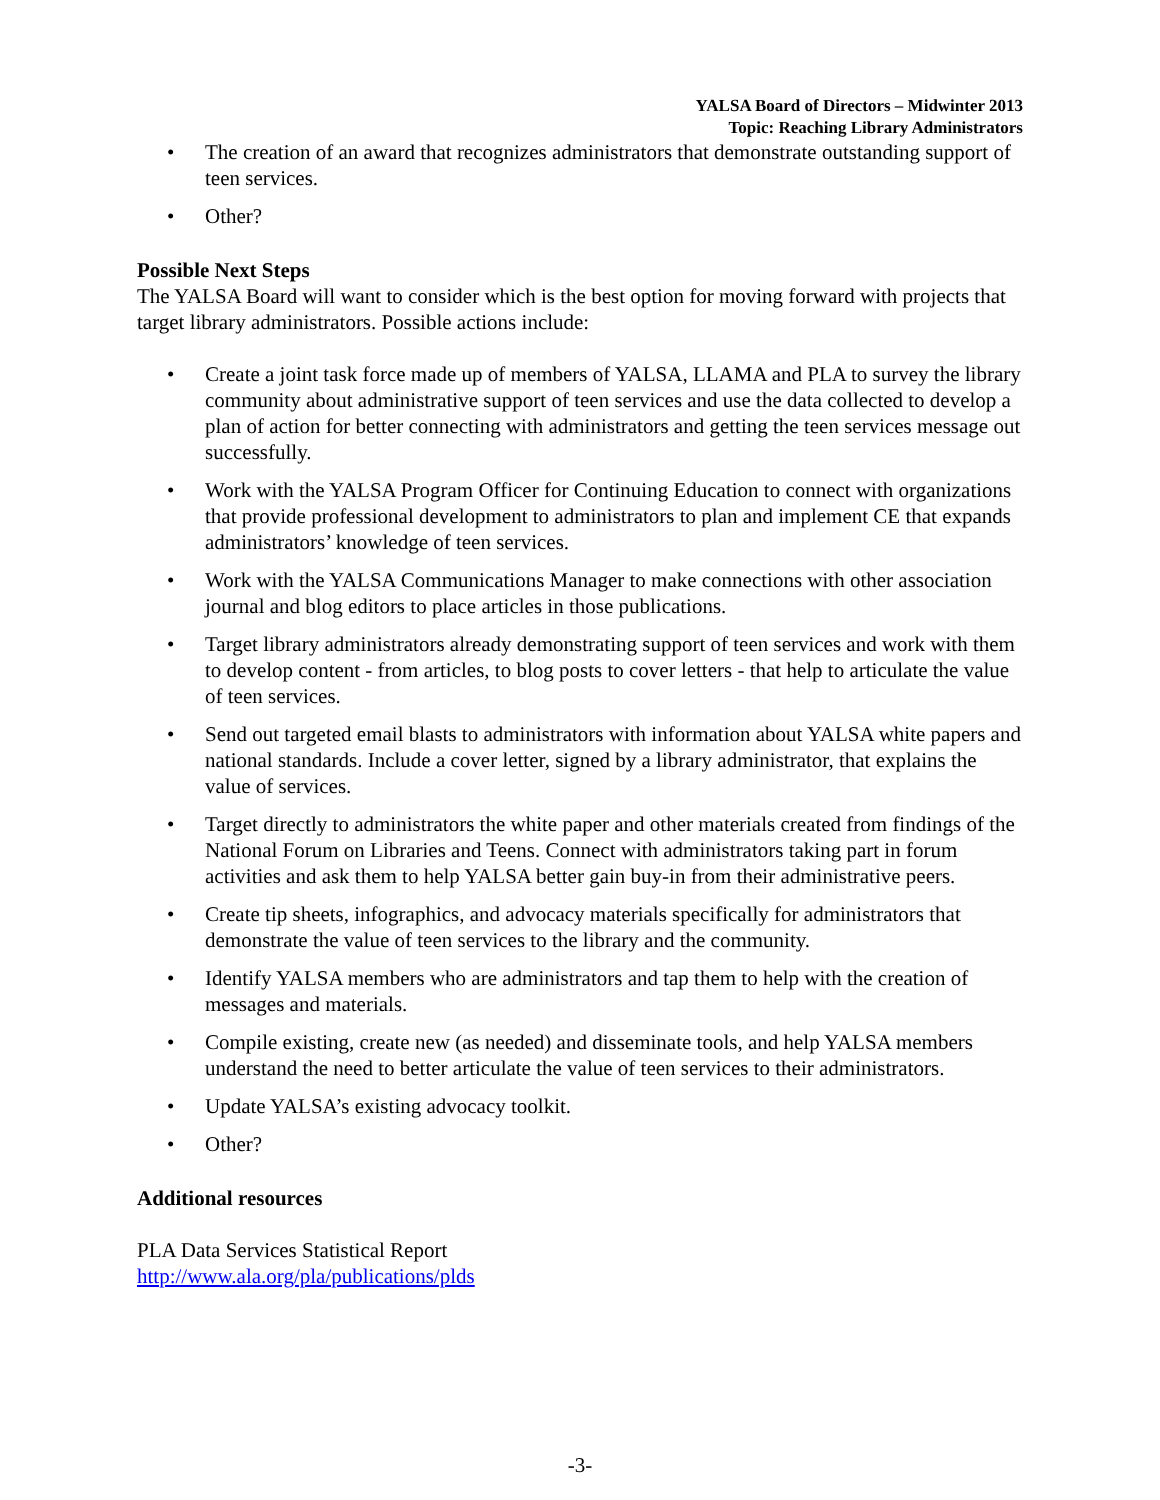YALSA Board of Directors – Midwinter 2013
Topic: Reaching Library Administrators
• The creation of an award that recognizes administrators that demonstrate outstanding support of teen services.
• Other?
Possible Next Steps
The YALSA Board will want to consider which is the best option for moving forward with projects that target library administrators. Possible actions include:
• Create a joint task force made up of members of YALSA, LLAMA and PLA to survey the library community about administrative support of teen services and use the data collected to develop a plan of action for better connecting with administrators and getting the teen services message out successfully.
• Work with the YALSA Program Officer for Continuing Education to connect with organizations that provide professional development to administrators to plan and implement CE that expands administrators’ knowledge of teen services.
• Work with the YALSA Communications Manager to make connections with other association journal and blog editors to place articles in those publications.
• Target library administrators already demonstrating support of teen services and work with them to develop content - from articles, to blog posts to cover letters - that help to articulate the value of teen services.
• Send out targeted email blasts to administrators with information about YALSA white papers and national standards. Include a cover letter, signed by a library administrator, that explains the value of services.
• Target directly to administrators the white paper and other materials created from findings of the National Forum on Libraries and Teens. Connect with administrators taking part in forum activities and ask them to help YALSA better gain buy-in from their administrative peers.
• Create tip sheets, infographics, and advocacy materials specifically for administrators that demonstrate the value of teen services to the library and the community.
• Identify YALSA members who are administrators and tap them to help with the creation of messages and materials.
• Compile existing, create new (as needed) and disseminate tools, and help YALSA members understand the need to better articulate the value of teen services to their administrators.
• Update YALSA’s existing advocacy toolkit.
• Other?
Additional resources
PLA Data Services Statistical Report
http://www.ala.org/pla/publications/plds
-3-